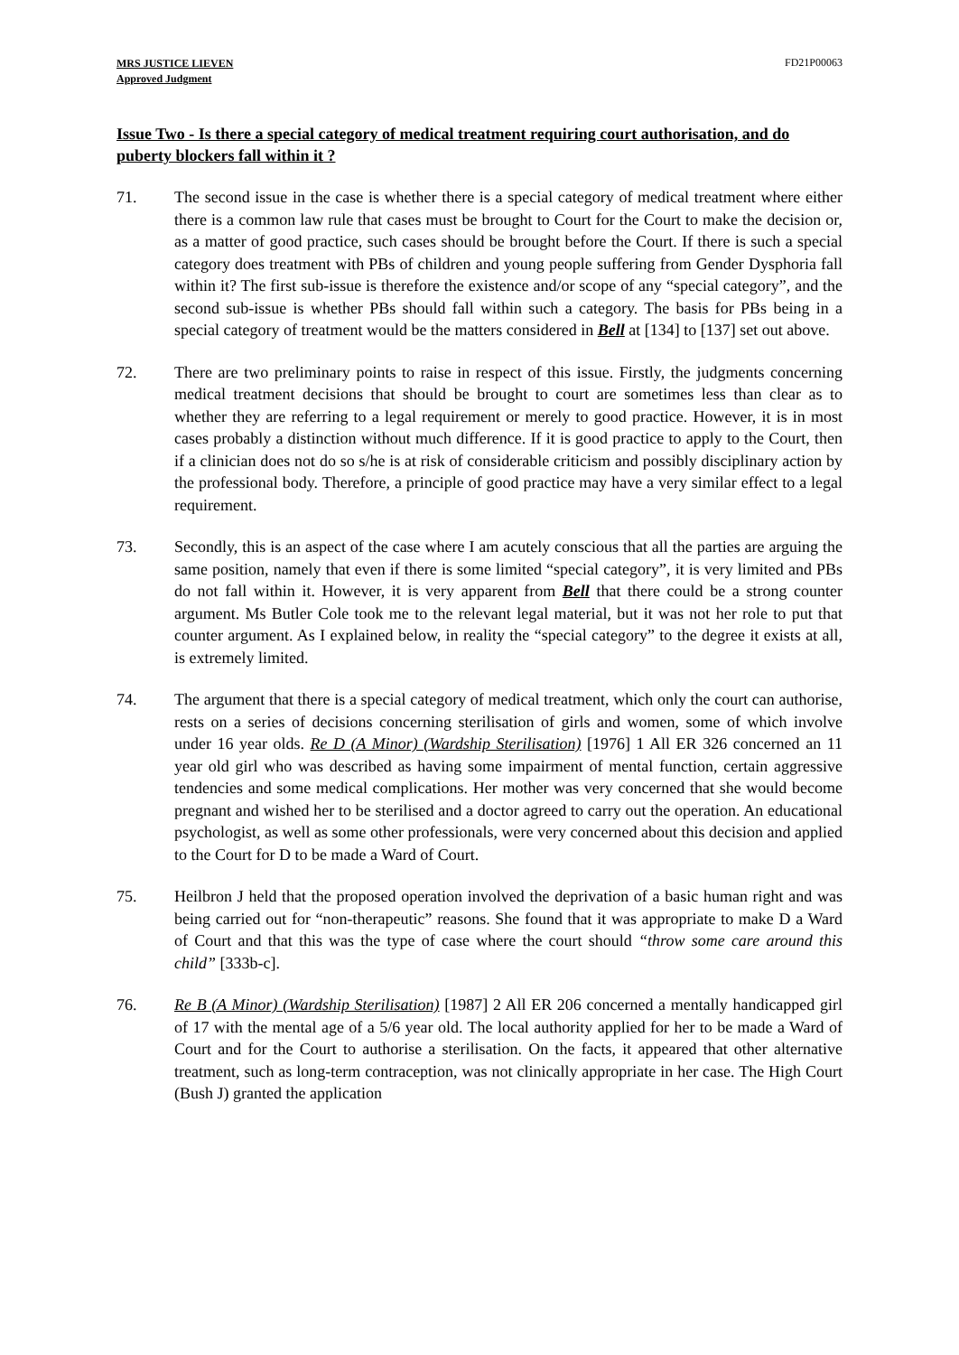MRS JUSTICE LIEVEN
Approved Judgment
FD21P00063
Issue Two - Is there a special category of medical treatment requiring court authorisation, and do puberty blockers fall within it ?
71. The second issue in the case is whether there is a special category of medical treatment where either there is a common law rule that cases must be brought to Court for the Court to make the decision or, as a matter of good practice, such cases should be brought before the Court. If there is such a special category does treatment with PBs of children and young people suffering from Gender Dysphoria fall within it? The first sub-issue is therefore the existence and/or scope of any “special category”, and the second sub-issue is whether PBs should fall within such a category. The basis for PBs being in a special category of treatment would be the matters considered in Bell at [134] to [137] set out above.
72. There are two preliminary points to raise in respect of this issue. Firstly, the judgments concerning medical treatment decisions that should be brought to court are sometimes less than clear as to whether they are referring to a legal requirement or merely to good practice. However, it is in most cases probably a distinction without much difference. If it is good practice to apply to the Court, then if a clinician does not do so s/he is at risk of considerable criticism and possibly disciplinary action by the professional body. Therefore, a principle of good practice may have a very similar effect to a legal requirement.
73. Secondly, this is an aspect of the case where I am acutely conscious that all the parties are arguing the same position, namely that even if there is some limited “special category”, it is very limited and PBs do not fall within it. However, it is very apparent from Bell that there could be a strong counter argument. Ms Butler Cole took me to the relevant legal material, but it was not her role to put that counter argument. As I explained below, in reality the “special category” to the degree it exists at all, is extremely limited.
74. The argument that there is a special category of medical treatment, which only the court can authorise, rests on a series of decisions concerning sterilisation of girls and women, some of which involve under 16 year olds. Re D (A Minor) (Wardship Sterilisation) [1976] 1 All ER 326 concerned an 11 year old girl who was described as having some impairment of mental function, certain aggressive tendencies and some medical complications. Her mother was very concerned that she would become pregnant and wished her to be sterilised and a doctor agreed to carry out the operation. An educational psychologist, as well as some other professionals, were very concerned about this decision and applied to the Court for D to be made a Ward of Court.
75. Heilbron J held that the proposed operation involved the deprivation of a basic human right and was being carried out for “non-therapeutic” reasons. She found that it was appropriate to make D a Ward of Court and that this was the type of case where the court should “throw some care around this child” [333b-c].
76. Re B (A Minor) (Wardship Sterilisation) [1987] 2 All ER 206 concerned a mentally handicapped girl of 17 with the mental age of a 5/6 year old. The local authority applied for her to be made a Ward of Court and for the Court to authorise a sterilisation. On the facts, it appeared that other alternative treatment, such as long-term contraception, was not clinically appropriate in her case. The High Court (Bush J) granted the application